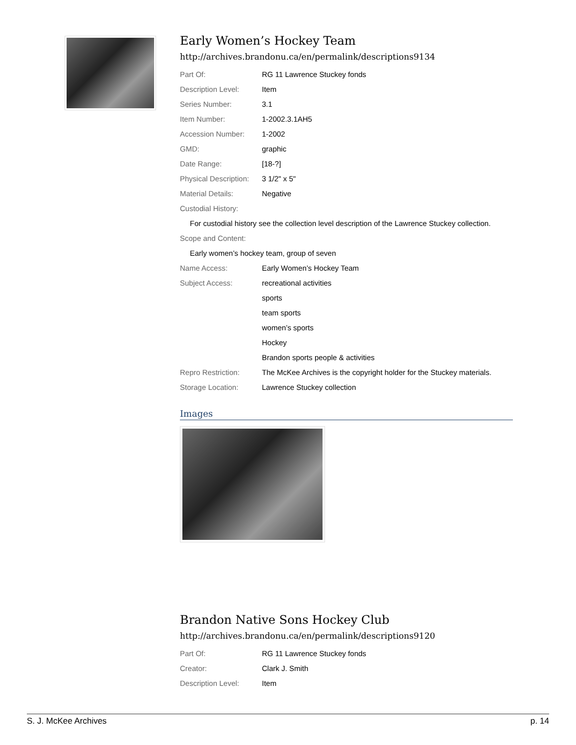Early Women’s Hockey Team
http://archives.brandonu.ca/en/permalink/descriptions9134
| Part Of: | RG 11 Lawrence Stuckey fonds |
| Description Level: | Item |
| Series Number: | 3.1 |
| Item Number: | 1-2002.3.1AH5 |
| Accession Number: | 1-2002 |
| GMD: | graphic |
| Date Range: | [18-?] |
| Physical Description: | 3 1/2" x 5" |
| Material Details: | Negative |
| Custodial History: | |
| For custodial history see the collection level description of the Lawrence Stuckey collection. | |
| Scope and Content: | |
| Early women’s hockey team, group of seven | |
| Name Access: | Early Women’s Hockey Team |
| Subject Access: | recreational activities |
| | sports |
| | team sports |
| | women’s sports |
| | Hockey |
| | Brandon sports people & activities |
| Repro Restriction: | The McKee Archives is the copyright holder for the Stuckey materials. |
| Storage Location: | Lawrence Stuckey collection |
Images
Brandon Native Sons Hockey Club
http://archives.brandonu.ca/en/permalink/descriptions9120
| Part Of: | RG 11 Lawrence Stuckey fonds |
| Creator: | Clark J. Smith |
| Description Level: | Item |
S. J. McKee Archives p. 14